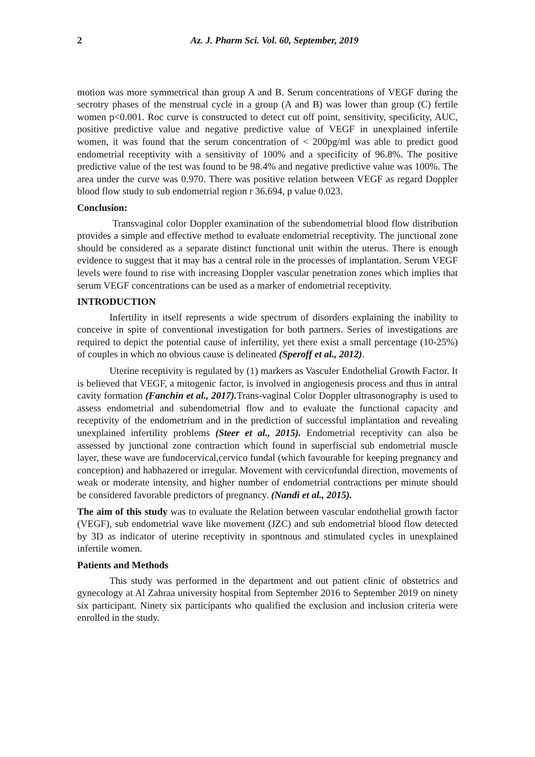2 Az. J. Pharm Sci. Vol. 60, September, 2019
motion was more symmetrical than group A and B. Serum concentrations of VEGF during the secrotry phases of the menstrual cycle in a group (A and B) was lower than group (C) fertile women p<0.001. Roc curve is constructed to detect cut off point, sensitivity, specificity, AUC, positive predictive value and negative predictive value of VEGF in unexplained infertile women, it was found that the serum concentration of < 200pg/ml was able to predict good endometrial receptivity with a sensitivity of 100% and a specificity of 96.8%. The positive predictive value of the test was found to be 98.4% and negative predictive value was 100%. The area under the curve was 0.970. There was positive relation between VEGF as regard Doppler blood flow study to sub endometrial region r 36.694, p value 0.023.
Conclusion:
Transvaginal color Doppler examination of the subendometrial blood flow distribution provides a simple and effective method to evaluate endometrial receptivity. The junctional zone should be considered as a separate distinct functional unit within the uterus. There is enough evidence to suggest that it may has a central role in the processes of implantation. Serum VEGF levels were found to rise with increasing Doppler vascular penetration zones which implies that serum VEGF concentrations can be used as a marker of endometrial receptivity.
INTRODUCTION
Infertility in itself represents a wide spectrum of disorders explaining the inability to conceive in spite of conventional investigation for both partners. Series of investigations are required to depict the potential cause of infertility, yet there exist a small percentage (10-25%) of couples in which no obvious cause is delineated (Speroff et al., 2012).
Uterine receptivity is regulated by (1) markers as Vasculer Endothelial Growth Factor. It is believed that VEGF, a mitogenic factor, is involved in angiogenesis process and thus in antral cavity formation (Fanchin et al., 2017). Trans-vaginal Color Doppler ultrasonography is used to assess endometrial and subendometrial flow and to evaluate the functional capacity and receptivity of the endometrium and in the prediction of successful implantation and revealing unexplained infertility problems (Steer et al., 2015). Endometrial receptivity can also be assessed by junctional zone contraction which found in superfiscial sub endometrial muscle layer, these wave are fundocervical,cervico fundal (which favourable for keeping pregnancy and conception) and habhazered or irregular. Movement with cervicofundal direction, movements of weak or moderate intensity, and higher number of endometrial contractions per minute should be considered favorable predictors of pregnancy. (Nandi et al., 2015).
The aim of this study was to evaluate the Relation between vascular endothelial growth factor (VEGF), sub endometrial wave like movement (JZC) and sub endometrial blood flow detected by 3D as indicator of uterine receptivity in spontnous and stimulated cycles in unexplained infertile women.
Patients and Methods
This study was performed in the department and out patient clinic of obstetrics and gynecology at Al Zahraa university hospital from September 2016 to September 2019 on ninety six participant. Ninety six participants who qualified the exclusion and inclusion criteria were enrolled in the study.